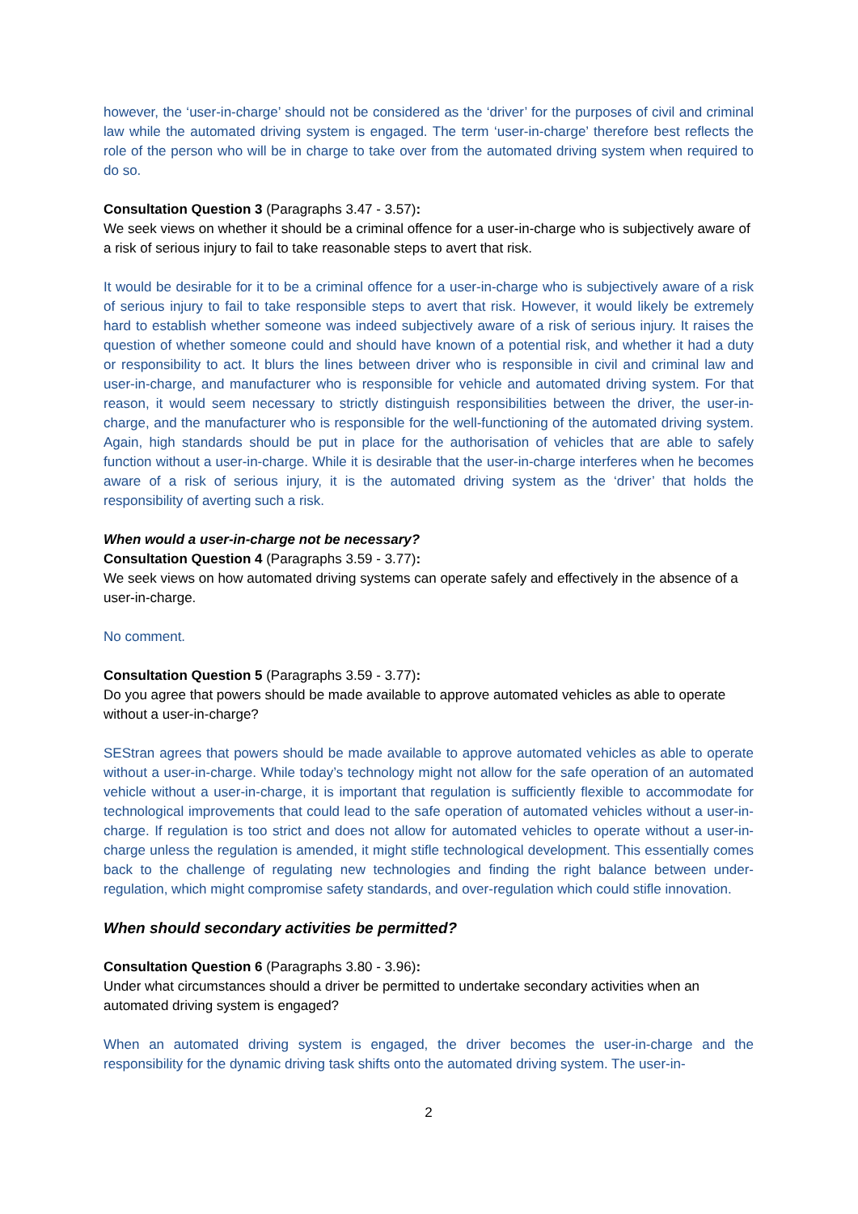however, the ‘user-in-charge’ should not be considered as the ‘driver’ for the purposes of civil and criminal law while the automated driving system is engaged. The term ‘user-in-charge’ therefore best reflects the role of the person who will be in charge to take over from the automated driving system when required to do so.
Consultation Question 3 (Paragraphs 3.47 - 3.57):
We seek views on whether it should be a criminal offence for a user-in-charge who is subjectively aware of a risk of serious injury to fail to take reasonable steps to avert that risk.
It would be desirable for it to be a criminal offence for a user-in-charge who is subjectively aware of a risk of serious injury to fail to take responsible steps to avert that risk. However, it would likely be extremely hard to establish whether someone was indeed subjectively aware of a risk of serious injury. It raises the question of whether someone could and should have known of a potential risk, and whether it had a duty or responsibility to act. It blurs the lines between driver who is responsible in civil and criminal law and user-in-charge, and manufacturer who is responsible for vehicle and automated driving system. For that reason, it would seem necessary to strictly distinguish responsibilities between the driver, the user-in-charge, and the manufacturer who is responsible for the well-functioning of the automated driving system. Again, high standards should be put in place for the authorisation of vehicles that are able to safely function without a user-in-charge. While it is desirable that the user-in-charge interferes when he becomes aware of a risk of serious injury, it is the automated driving system as the ‘driver’ that holds the responsibility of averting such a risk.
When would a user-in-charge not be necessary?
Consultation Question 4 (Paragraphs 3.59 - 3.77):
We seek views on how automated driving systems can operate safely and effectively in the absence of a user-in-charge.
No comment.
Consultation Question 5 (Paragraphs 3.59 - 3.77):
Do you agree that powers should be made available to approve automated vehicles as able to operate without a user-in-charge?
SEStran agrees that powers should be made available to approve automated vehicles as able to operate without a user-in-charge. While today’s technology might not allow for the safe operation of an automated vehicle without a user-in-charge, it is important that regulation is sufficiently flexible to accommodate for technological improvements that could lead to the safe operation of automated vehicles without a user-in-charge. If regulation is too strict and does not allow for automated vehicles to operate without a user-in-charge unless the regulation is amended, it might stifle technological development. This essentially comes back to the challenge of regulating new technologies and finding the right balance between under-regulation, which might compromise safety standards, and over-regulation which could stifle innovation.
When should secondary activities be permitted?
Consultation Question 6 (Paragraphs 3.80 - 3.96):
Under what circumstances should a driver be permitted to undertake secondary activities when an automated driving system is engaged?
When an automated driving system is engaged, the driver becomes the user-in-charge and the responsibility for the dynamic driving task shifts onto the automated driving system. The user-in-
2